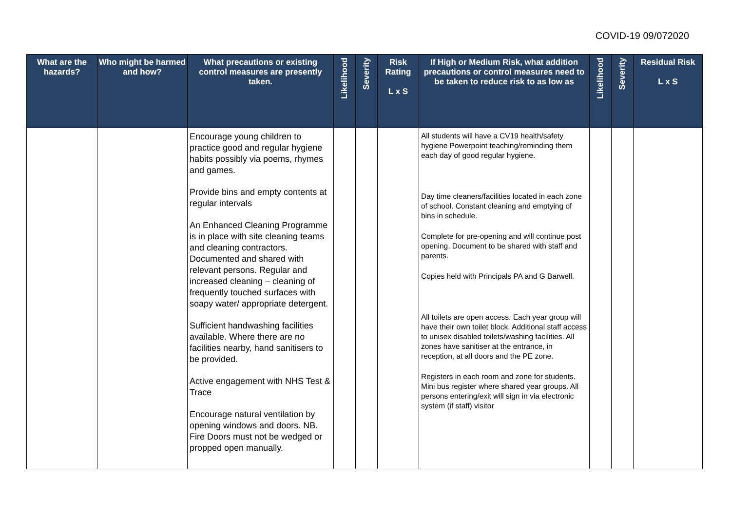COVID-19 09/072020
| What are the hazards? | Who might be harmed and how? | What precautions or existing control measures are presently taken. | Likelihood | Severity | Risk Rating L x S | If High or Medium Risk, what addition precautions or control measures need to be taken to reduce risk to as low as | Likelihood | Severity | Residual Risk L x S |
| --- | --- | --- | --- | --- | --- | --- | --- | --- | --- |
| | | Encourage young children to practice good and regular hygiene habits possibly via poems, rhymes and games. Provide bins and empty contents at regular intervals An Enhanced Cleaning Programme is in place with site cleaning teams and cleaning contractors. Documented and shared with relevant persons. Regular and increased cleaning – cleaning of frequently touched surfaces with soapy water/ appropriate detergent. Sufficient handwashing facilities available. Where there are no facilities nearby, hand sanitisers to be provided. Active engagement with NHS Test & Trace Encourage natural ventilation by opening windows and doors. NB. Fire Doors must not be wedged or propped open manually. | | | | All students will have a CV19 health/safety hygiene Powerpoint teaching/reminding them each day of good regular hygiene. Day time cleaners/facilities located in each zone of school. Constant cleaning and emptying of bins in schedule. Complete for pre-opening and will continue post opening. Document to be shared with staff and parents. Copies held with Principals PA and G Barwell. All toilets are open access. Each year group will have their own toilet block. Additional staff access to unisex disabled toilets/washing facilities. All zones have sanitiser at the entrance, in reception, at all doors and the PE zone. Registers in each room and zone for students. Mini bus register where shared year groups. All persons entering/exit will sign in via electronic system (if staff) visitor | | | |